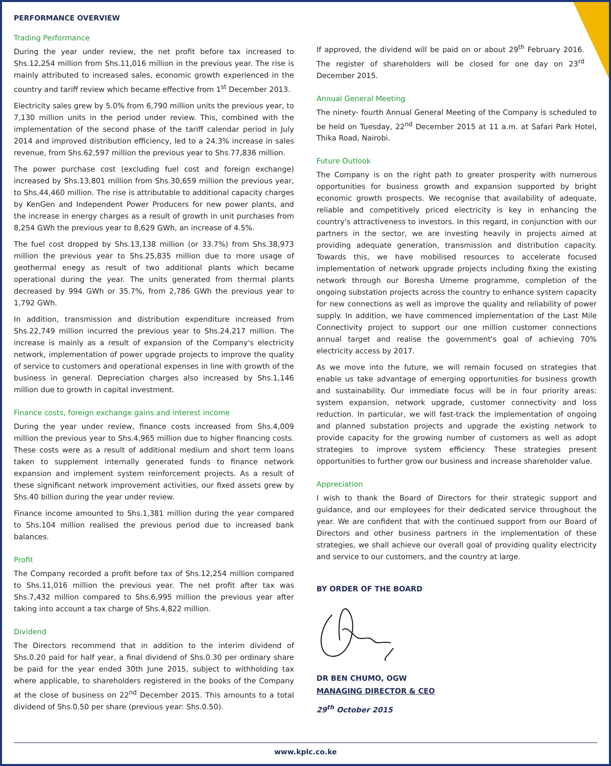PERFORMANCE OVERVIEW
Trading Performance
During the year under review, the net profit before tax increased to Shs.12,254 million from Shs.11,016 million in the previous year. The rise is mainly attributed to increased sales, economic growth experienced in the country and tariff review which became effective from 1<sup>st</sup> December 2013.
Electricity sales grew by 5.0% from 6,790 million units the previous year, to 7,130 million units in the period under review. This, combined with the implementation of the second phase of the tariff calendar period in July 2014 and improved distribution efficiency, led to a 24.3% increase in sales revenue, from Shs.62,597 million the previous year to Shs.77,836 million.
The power purchase cost (excluding fuel cost and foreign exchange) increased by Shs.13,801 million from Shs.30,659 million the previous year, to Shs.44,460 million. The rise is attributable to additional capacity charges by KenGen and Independent Power Producers for new power plants, and the increase in energy charges as a result of growth in unit purchases from 8,254 GWh the previous year to 8,629 GWh, an increase of 4.5%.
The fuel cost dropped by Shs.13,138 million (or 33.7%) from Shs.38,973 million the previous year to Shs.25,835 million due to more usage of geothermal enegy as result of two additional plants which became operational during the year. The units generated from thermal plants decreased by 994 GWh or 35.7%, from 2,786 GWh the previous year to 1,792 GWh.
In addition, transmission and distribution expenditure increased from Shs.22,749 million incurred the previous year to Shs.24,217 million. The increase is mainly as a result of expansion of the Company's electricity network, implementation of power upgrade projects to improve the quality of service to customers and operational expenses in line with growth of the business in general. Depreciation charges also increased by Shs.1,146 million due to growth in capital investment.
Finance costs, foreign exchange gains and interest income
During the year under review, finance costs increased from Shs.4,009 million the previous year to Shs.4,965 million due to higher financing costs. These costs were as a result of additional medium and short term loans taken to supplement internally generated funds to finance network expansion and implement system reinforcement projects. As a result of these significant network improvement activities, our fixed assets grew by Shs.40 billion during the year under review.
Finance income amounted to Shs.1,381 million during the year compared to Shs.104 million realised the previous period due to increased bank balances.
Profit
The Company recorded a profit before tax of Shs.12,254 million compared to Shs.11,016 million the previous year. The net profit after tax was Shs.7,432 million compared to Shs.6,995 million the previous year after taking into account a tax charge of Shs.4,822 million.
Dividend
The Directors recommend that in addition to the interim dividend of Shs.0.20 paid for half year, a final dividend of Shs.0.30 per ordinary share be paid for the year ended 30th June 2015, subject to withholding tax where applicable, to shareholders registered in the books of the Company at the close of business on 22<sup>nd</sup> December 2015. This amounts to a total dividend of Shs.0.50 per share (previous year: Shs.0.50).
If approved, the dividend will be paid on or about 29<sup>th</sup> February 2016. The register of shareholders will be closed for one day on 23<sup>rd</sup> December 2015.
Annual General Meeting
The ninety- fourth Annual General Meeting of the Company is scheduled to be held on Tuesday, 22<sup>nd</sup> December 2015 at 11 a.m. at Safari Park Hotel, Thika Road, Nairobi.
Future Outlook
The Company is on the right path to greater prosperity with numerous opportunities for business growth and expansion supported by bright economic growth prospects. We recognise that availability of adequate, reliable and competitively priced electricity is key in enhancing the country's attractiveness to investors. In this regard, in conjunction with our partners in the sector, we are investing heavily in projects aimed at providing adequate generation, transmission and distribution capacity. Towards this, we have mobilised resources to accelerate focused implementation of network upgrade projects including fixing the existing network through our Boresha Umeme programme, completion of the ongoing substation projects across the country to enhance system capacity for new connections as well as improve the quality and reliability of power supply. In addition, we have commenced implementation of the Last Mile Connectivity project to support our one million customer connections annual target and realise the government's goal of achieving 70% electricity access by 2017.
As we move into the future, we will remain focused on strategies that enable us take advantage of emerging opportunities for business growth and sustainability. Our immediate focus will be in four priority areas: system expansion, network upgrade, customer connectivity and loss reduction. In particular, we will fast-track the implementation of ongoing and planned substation projects and upgrade the existing network to provide capacity for the growing number of customers as well as adopt strategies to improve system efficiency. These strategies present opportunities to further grow our business and increase shareholder value.
Appreciation
I wish to thank the Board of Directors for their strategic support and guidance, and our employees for their dedicated service throughout the year. We are confident that with the continued support from our Board of Directors and other business partners in the implementation of these strategies, we shall achieve our overall goal of providing quality electricity and service to our customers, and the country at large.
BY ORDER OF THE BOARD
DR BEN CHUMO, OGW
MANAGING DIRECTOR & CEO
29<sup>th</sup> October 2015
www.kplc.co.ke